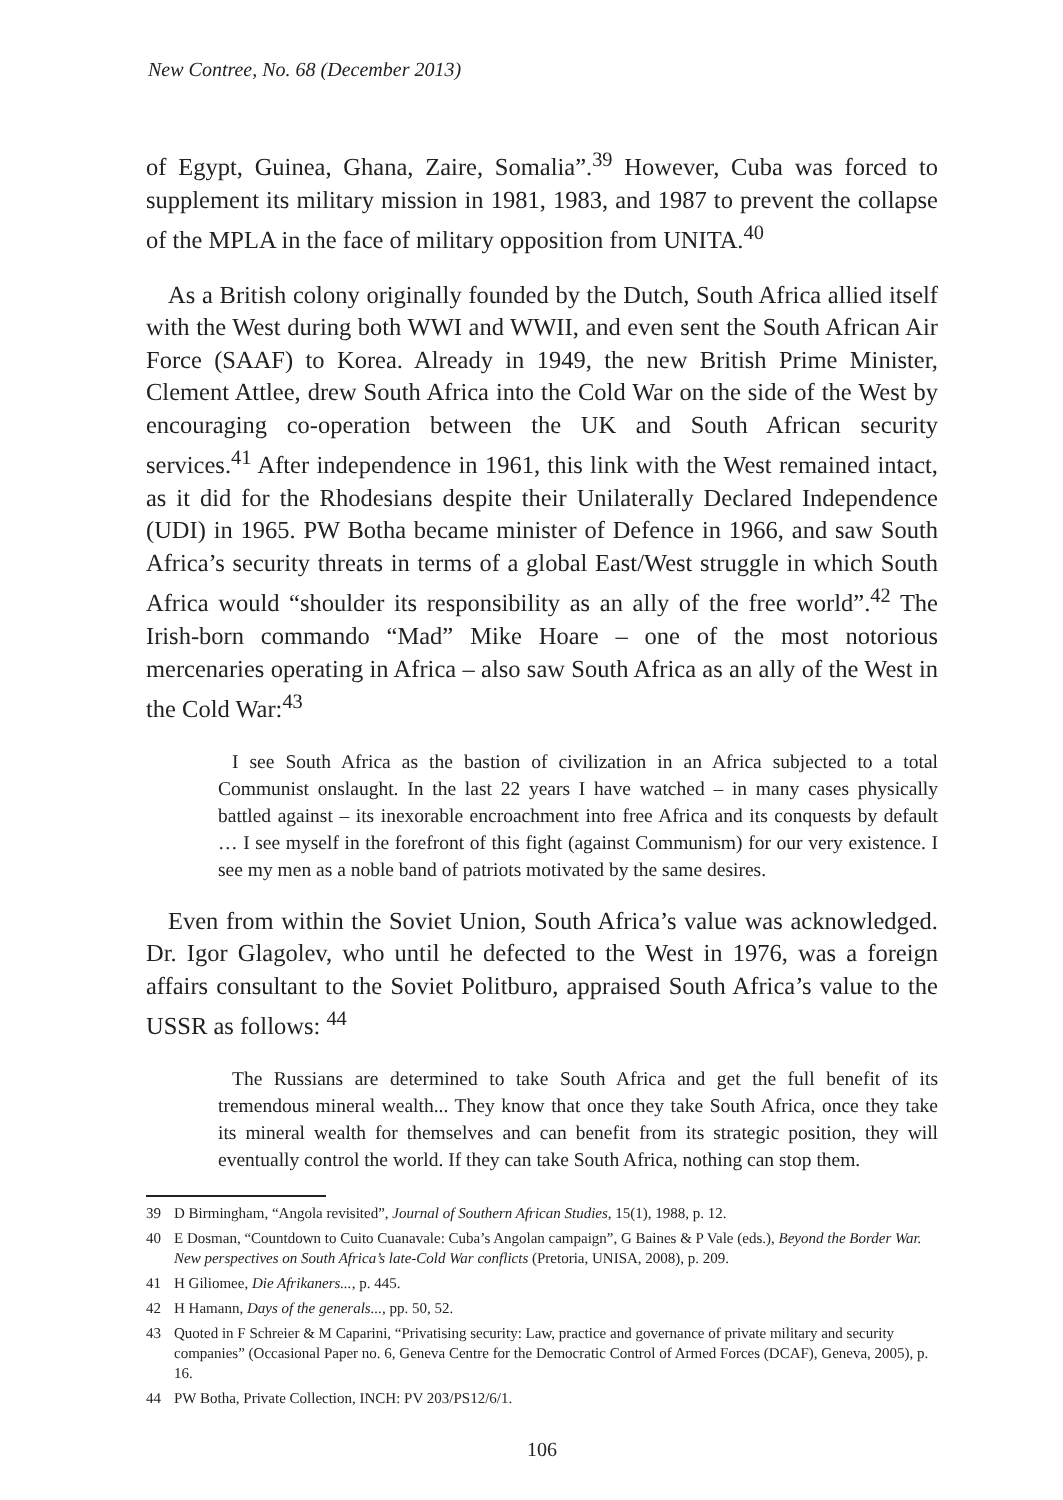New Contree, No. 68 (December 2013)
of Egypt, Guinea, Ghana, Zaire, Somalia”.<sup>39</sup> However, Cuba was forced to supplement its military mission in 1981, 1983, and 1987 to prevent the collapse of the MPLA in the face of military opposition from UNITA.<sup>40</sup>
As a British colony originally founded by the Dutch, South Africa allied itself with the West during both WWI and WWII, and even sent the South African Air Force (SAAF) to Korea. Already in 1949, the new British Prime Minister, Clement Attlee, drew South Africa into the Cold War on the side of the West by encouraging co-operation between the UK and South African security services.<sup>41</sup> After independence in 1961, this link with the West remained intact, as it did for the Rhodesians despite their Unilaterally Declared Independence (UDI) in 1965. PW Botha became minister of Defence in 1966, and saw South Africa’s security threats in terms of a global East/West struggle in which South Africa would “shoulder its responsibility as an ally of the free world”.<sup>42</sup> The Irish-born commando “Mad” Mike Hoare – one of the most notorious mercenaries operating in Africa – also saw South Africa as an ally of the West in the Cold War:<sup>43</sup>
I see South Africa as the bastion of civilization in an Africa subjected to a total Communist onslaught. In the last 22 years I have watched – in many cases physically battled against – its inexorable encroachment into free Africa and its conquests by default … I see myself in the forefront of this fight (against Communism) for our very existence. I see my men as a noble band of patriots motivated by the same desires.
Even from within the Soviet Union, South Africa’s value was acknowledged. Dr. Igor Glagolev, who until he defected to the West in 1976, was a foreign affairs consultant to the Soviet Politburo, appraised South Africa’s value to the USSR as follows: <sup>44</sup>
The Russians are determined to take South Africa and get the full benefit of its tremendous mineral wealth... They know that once they take South Africa, once they take its mineral wealth for themselves and can benefit from its strategic position, they will eventually control the world. If they can take South Africa, nothing can stop them.
39 D Birmingham, “Angola revisited”, Journal of Southern African Studies, 15(1), 1988, p. 12.
40 E Dosman, “Countdown to Cuito Cuanavale: Cuba’s Angolan campaign”, G Baines & P Vale (eds.), Beyond the Border War. New perspectives on South Africa’s late-Cold War conflicts (Pretoria, UNISA, 2008), p. 209.
41 H Giliomee, Die Afrikaners..., p. 445.
42 H Hamann, Days of the generals..., pp. 50, 52.
43 Quoted in F Schreier & M Caparini, “Privatising security: Law, practice and governance of private military and security companies” (Occasional Paper no. 6, Geneva Centre for the Democratic Control of Armed Forces (DCAF), Geneva, 2005), p. 16.
44 PW Botha, Private Collection, INCH: PV 203/PS12/6/1.
106